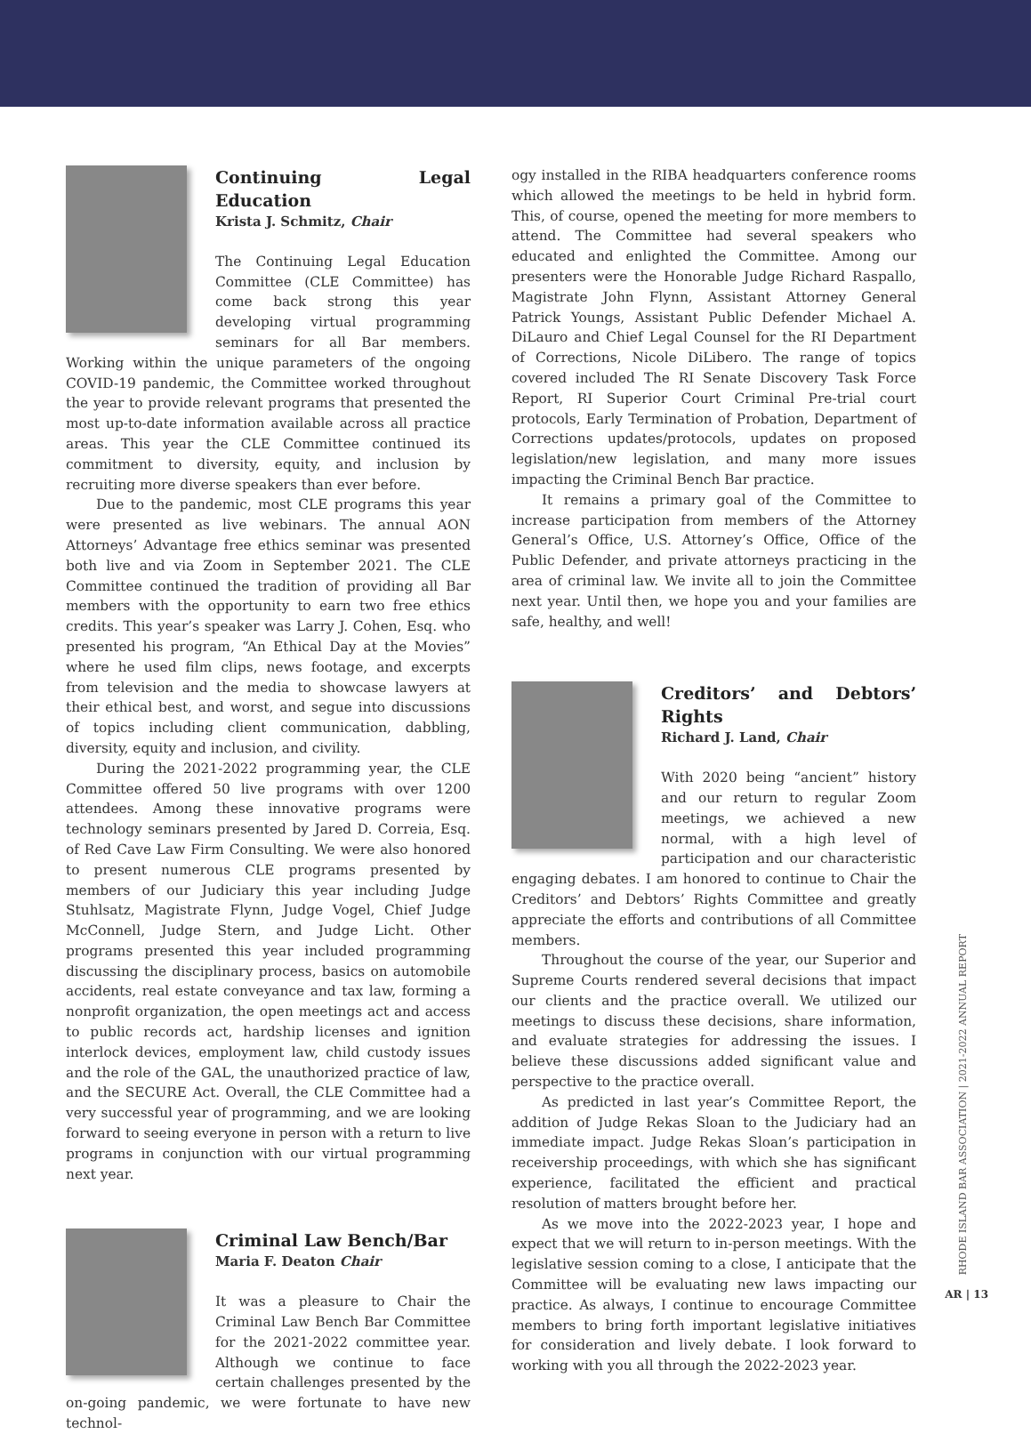Continuing Legal Education
Krista J. Schmitz, Chair
The Continuing Legal Education Committee (CLE Committee) has come back strong this year developing virtual programming seminars for all Bar members. Working within the unique parameters of the ongoing COVID-19 pandemic, the Committee worked throughout the year to provide relevant programs that presented the most up-to-date information available across all practice areas. This year the CLE Committee continued its commitment to diversity, equity, and inclusion by recruiting more diverse speakers than ever before.
Due to the pandemic, most CLE programs this year were presented as live webinars. The annual AON Attorneys’ Advantage free ethics seminar was presented both live and via Zoom in September 2021. The CLE Committee continued the tradition of providing all Bar members with the opportunity to earn two free ethics credits. This year’s speaker was Larry J. Cohen, Esq. who presented his program, “An Ethical Day at the Movies” where he used film clips, news footage, and excerpts from television and the media to showcase lawyers at their ethical best, and worst, and segue into discussions of topics including client communication, dabbling, diversity, equity and inclusion, and civility.
During the 2021-2022 programming year, the CLE Committee offered 50 live programs with over 1200 attendees. Among these innovative programs were technology seminars presented by Jared D. Correia, Esq. of Red Cave Law Firm Consulting. We were also honored to present numerous CLE programs presented by members of our Judiciary this year including Judge Stuhlsatz, Magistrate Flynn, Judge Vogel, Chief Judge McConnell, Judge Stern, and Judge Licht. Other programs presented this year included programming discussing the disciplinary process, basics on automobile accidents, real estate conveyance and tax law, forming a nonprofit organization, the open meetings act and access to public records act, hardship licenses and ignition interlock devices, employment law, child custody issues and the role of the GAL, the unauthorized practice of law, and the SECURE Act. Overall, the CLE Committee had a very successful year of programming, and we are looking forward to seeing everyone in person with a return to live programs in conjunction with our virtual programming next year.
Criminal Law Bench/Bar
Maria F. Deaton Chair
It was a pleasure to Chair the Criminal Law Bench Bar Committee for the 2021-2022 committee year. Although we continue to face certain challenges presented by the on-going pandemic, we were fortunate to have new technol-
ogy installed in the RIBA headquarters conference rooms which allowed the meetings to be held in hybrid form. This, of course, opened the meeting for more members to attend. The Committee had several speakers who educated and enlighted the Committee. Among our presenters were the Honorable Judge Richard Raspallo, Magistrate John Flynn, Assistant Attorney General Patrick Youngs, Assistant Public Defender Michael A. DiLauro and Chief Legal Counsel for the RI Department of Corrections, Nicole DiLibero. The range of topics covered included The RI Senate Discovery Task Force Report, RI Superior Court Criminal Pre-trial court protocols, Early Termination of Probation, Department of Corrections updates/protocols, updates on proposed legislation/new legislation, and many more issues impacting the Criminal Bench Bar practice.
It remains a primary goal of the Committee to increase participation from members of the Attorney General’s Office, U.S. Attorney’s Office, Office of the Public Defender, and private attorneys practicing in the area of criminal law. We invite all to join the Committee next year. Until then, we hope you and your families are safe, healthy, and well!
Creditors’ and Debtors’ Rights
Richard J. Land, Chair
With 2020 being “ancient” history and our return to regular Zoom meetings, we achieved a new normal, with a high level of participation and our characteristic engaging debates. I am honored to continue to Chair the Creditors’ and Debtors’ Rights Committee and greatly appreciate the efforts and contributions of all Committee members.
Throughout the course of the year, our Superior and Supreme Courts rendered several decisions that impact our clients and the practice overall. We utilized our meetings to discuss these decisions, share information, and evaluate strategies for addressing the issues. I believe these discussions added significant value and perspective to the practice overall.
As predicted in last year’s Committee Report, the addition of Judge Rekas Sloan to the Judiciary had an immediate impact. Judge Rekas Sloan’s participation in receivership proceedings, with which she has significant experience, facilitated the efficient and practical resolution of matters brought before her.
As we move into the 2022-2023 year, I hope and expect that we will return to in-person meetings. With the legislative session coming to a close, I anticipate that the Committee will be evaluating new laws impacting our practice. As always, I continue to encourage Committee members to bring forth important legislative initiatives for consideration and lively debate. I look forward to working with you all through the 2022-2023 year.
RHODE ISLAND BAR ASSOCIATION | 2021-2022 ANNUAL REPORT
AR | 13